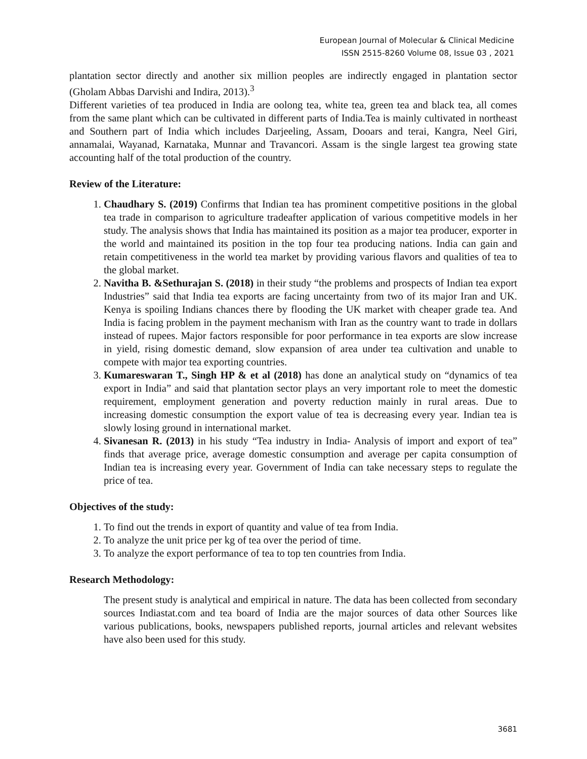European Journal of Molecular & Clinical Medicine
ISSN 2515-8260 Volume 08, Issue 03 , 2021
plantation sector directly and another six million peoples are indirectly engaged in plantation sector (Gholam Abbas Darvishi and Indira, 2013).<sup>3</sup>
Different varieties of tea produced in India are oolong tea, white tea, green tea and black tea, all comes from the same plant which can be cultivated in different parts of India.Tea is mainly cultivated in northeast and Southern part of India which includes Darjeeling, Assam, Dooars and terai, Kangra, Neel Giri, annamalai, Wayanad, Karnataka, Munnar and Travancori. Assam is the single largest tea growing state accounting half of the total production of the country.
Review of the Literature:
1. Chaudhary S. (2019) Confirms that Indian tea has prominent competitive positions in the global tea trade in comparison to agriculture tradeafter application of various competitive models in her study. The analysis shows that India has maintained its position as a major tea producer, exporter in the world and maintained its position in the top four tea producing nations. India can gain and retain competitiveness in the world tea market by providing various flavors and qualities of tea to the global market.
2. Navitha B. &Sethurajan S. (2018) in their study “the problems and prospects of Indian tea export Industries” said that India tea exports are facing uncertainty from two of its major Iran and UK. Kenya is spoiling Indians chances there by flooding the UK market with cheaper grade tea. And India is facing problem in the payment mechanism with Iran as the country want to trade in dollars instead of rupees. Major factors responsible for poor performance in tea exports are slow increase in yield, rising domestic demand, slow expansion of area under tea cultivation and unable to compete with major tea exporting countries.
3. Kumareswaran T., Singh HP & et al (2018) has done an analytical study on “dynamics of tea export in India” and said that plantation sector plays an very important role to meet the domestic requirement, employment generation and poverty reduction mainly in rural areas. Due to increasing domestic consumption the export value of tea is decreasing every year. Indian tea is slowly losing ground in international market.
4. Sivanesan R. (2013) in his study “Tea industry in India- Analysis of import and export of tea” finds that average price, average domestic consumption and average per capita consumption of Indian tea is increasing every year. Government of India can take necessary steps to regulate the price of tea.
Objectives of the study:
1. To find out the trends in export of quantity and value of tea from India.
2. To analyze the unit price per kg of tea over the period of time.
3. To analyze the export performance of tea to top ten countries from India.
Research Methodology:
The present study is analytical and empirical in nature. The data has been collected from secondary sources Indiastat.com and tea board of India are the major sources of data other Sources like various publications, books, newspapers published reports, journal articles and relevant websites have also been used for this study.
3681